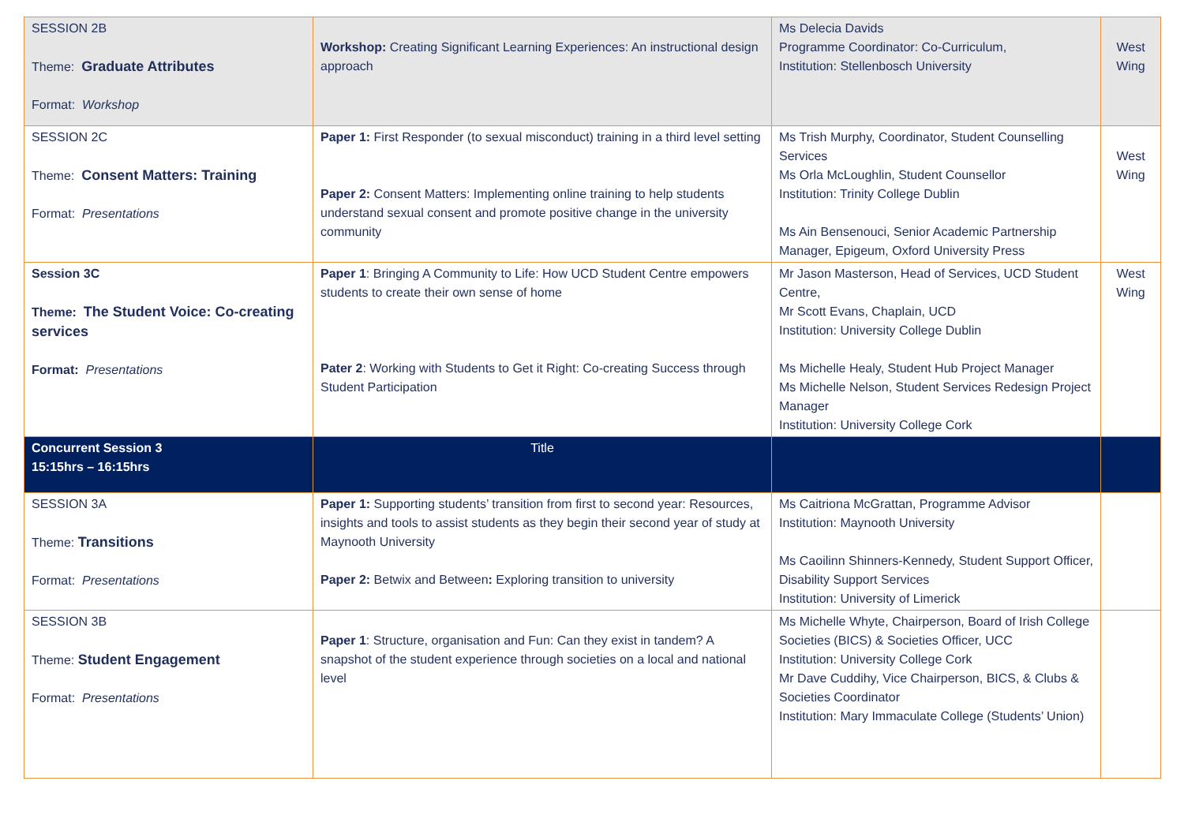| SESSION 2B Theme: Graduate Attributes Format: Workshop | Workshop: Creating Significant Learning Experiences: An instructional design approach | Ms Delecia Davids Programme Coordinator: Co-Curriculum, Institution: Stellenbosch University | West Wing |
| SESSION 2C Theme: Consent Matters: Training Format: Presentations | Paper 1: First Responder (to sexual misconduct) training in a third level setting Paper 2: Consent Matters: Implementing online training to help students understand sexual consent and promote positive change in the university community | Ms Trish Murphy, Coordinator, Student Counselling Services Ms Orla McLoughlin, Student Counsellor Institution: Trinity College Dublin Ms Ain Bensenouci, Senior Academic Partnership Manager, Epigeum, Oxford University Press | West Wing |
| Session 3C Theme: The Student Voice: Co-creating services Format: Presentations | Paper 1 : Bringing A Community to Life: How UCD Student Centre empowers students to create their own sense of home Pater 2 : Working with Students to Get it Right: Co-creating Success through Student Participation | Mr Jason Masterson, Head of Services, UCD Student Centre, Mr Scott Evans, Chaplain, UCD Institution: University College Dublin Ms Michelle Healy, Student Hub Project Manager Ms Michelle Nelson, Student Services Redesign Project Manager Institution: University College Cork | West Wing |
| Concurrent Session 3 15:15hrs – 16:15hrs | Title | | |
| SESSION 3A Theme: Transitions Format: Presentations | Paper 1: Supporting students’ transition from first to second year: Resources, insights and tools to assist students as they begin their second year of study at Maynooth University Paper 2: Betwix and Between : Exploring transition to university | Ms Caitriona McGrattan, Programme Advisor Institution: Maynooth University Ms Caoilinn Shinners-Kennedy, Student Support Officer, Disability Support Services Institution: University of Limerick | |
| SESSION 3B Theme: Student Engagement Format: Presentations | Paper 1 : Structure, organisation and Fun: Can they exist in tandem? A snapshot of the student experience through societies on a local and national level | Ms Michelle Whyte, Chairperson, Board of Irish College Societies (BICS) & Societies Officer, UCC Institution: University College Cork Mr Dave Cuddihy, Vice Chairperson, BICS, & Clubs & Societies Coordinator Institution: Mary Immaculate College (Students’ Union) | |